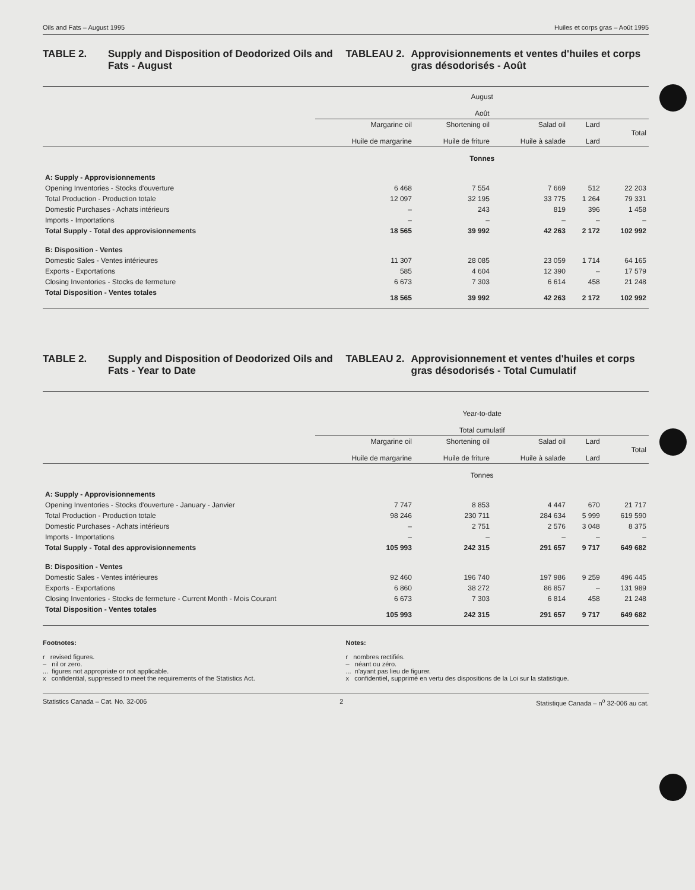Oils and Fats – August 1995 Huiles et corps gras – Août 1995
TABLE 2. Supply and Disposition of Deodorized Oils and Fats - August
TABLEAU 2. Approvisionnements et ventes d'huiles et corps gras désodorisés - Août
| | August Août | | | | |
| --- | --- | --- | --- | --- | --- |
| | Margarine oil Huile de margarine | Shortening oil Huile de friture | Salad oil Huile à salade | Lard Lard | Total |
| | Tonnes | | | | |
| A: Supply - Approvisionnements | | | | | |
| Opening Inventories - Stocks d'ouverture | 6 468 | 7 554 | 7 669 | 512 | 22 203 |
| Total Production - Production totale | 12 097 | 32 195 | 33 775 | 1 264 | 79 331 |
| Domestic Purchases - Achats intérieurs | – | 243 | 819 | 396 | 1 458 |
| Imports - Importations | – | – | – | – | – |
| Total Supply - Total des approvisionnements | 18 565 | 39 992 | 42 263 | 2 172 | 102 992 |
| B: Disposition - Ventes | | | | | |
| Domestic Sales - Ventes intérieures | 11 307 | 28 085 | 23 059 | 1 714 | 64 165 |
| Exports - Exportations | 585 | 4 604 | 12 390 | – | 17 579 |
| Closing Inventories - Stocks de fermeture | 6 673 | 7 303 | 6 614 | 458 | 21 248 |
| Total Disposition - Ventes totales | 18 565 | 39 992 | 42 263 | 2 172 | 102 992 |
TABLE 2. Supply and Disposition of Deodorized Oils and Fats - Year to Date
TABLEAU 2. Approvisionnement et ventes d'huiles et corps gras désodorisés - Total Cumulatif
| | Year-to-date Total cumulatif | | | | |
| --- | --- | --- | --- | --- | --- |
| | Margarine oil Huile de margarine | Shortening oil Huile de friture | Salad oil Huile à salade | Lard Lard | Total |
| | Tonnes | | | | |
| A: Supply - Approvisionnements | | | | | |
| Opening Inventories - Stocks d'ouverture - January - Janvier | 7 747 | 8 853 | 4 447 | 670 | 21 717 |
| Total Production - Production totale | 98 246 | 230 711 | 284 634 | 5 999 | 619 590 |
| Domestic Purchases - Achats intérieurs | – | 2 751 | 2 576 | 3 048 | 8 375 |
| Imports - Importations | – | – | – | – | – |
| Total Supply - Total des approvisionnements | 105 993 | 242 315 | 291 657 | 9 717 | 649 682 |
| B: Disposition - Ventes | | | | | |
| Domestic Sales - Ventes intérieures | 92 460 | 196 740 | 197 986 | 9 259 | 496 445 |
| Exports - Exportations | 6 860 | 38 272 | 86 857 | – | 131 989 |
| Closing Inventories - Stocks de fermeture - Current Month - Mois Courant | 6 673 | 7 303 | 6 814 | 458 | 21 248 |
| Total Disposition - Ventes totales | 105 993 | 242 315 | 291 657 | 9 717 | 649 682 |
Footnotes:
r revised figures.
– nil or zero.
... figures not appropriate or not applicable.
x confidential, suppressed to meet the requirements of the Statistics Act.
Notes:
r nombres rectifiés.
– néant ou zéro.
... n'ayant pas lieu de figurer.
x confidentiel, supprimé en vertu des dispositions de la Loi sur la statistique.
Statistics Canada – Cat. No. 32-006 2 Statistique Canada – n<sup>o</sup> 32-006 au cat.